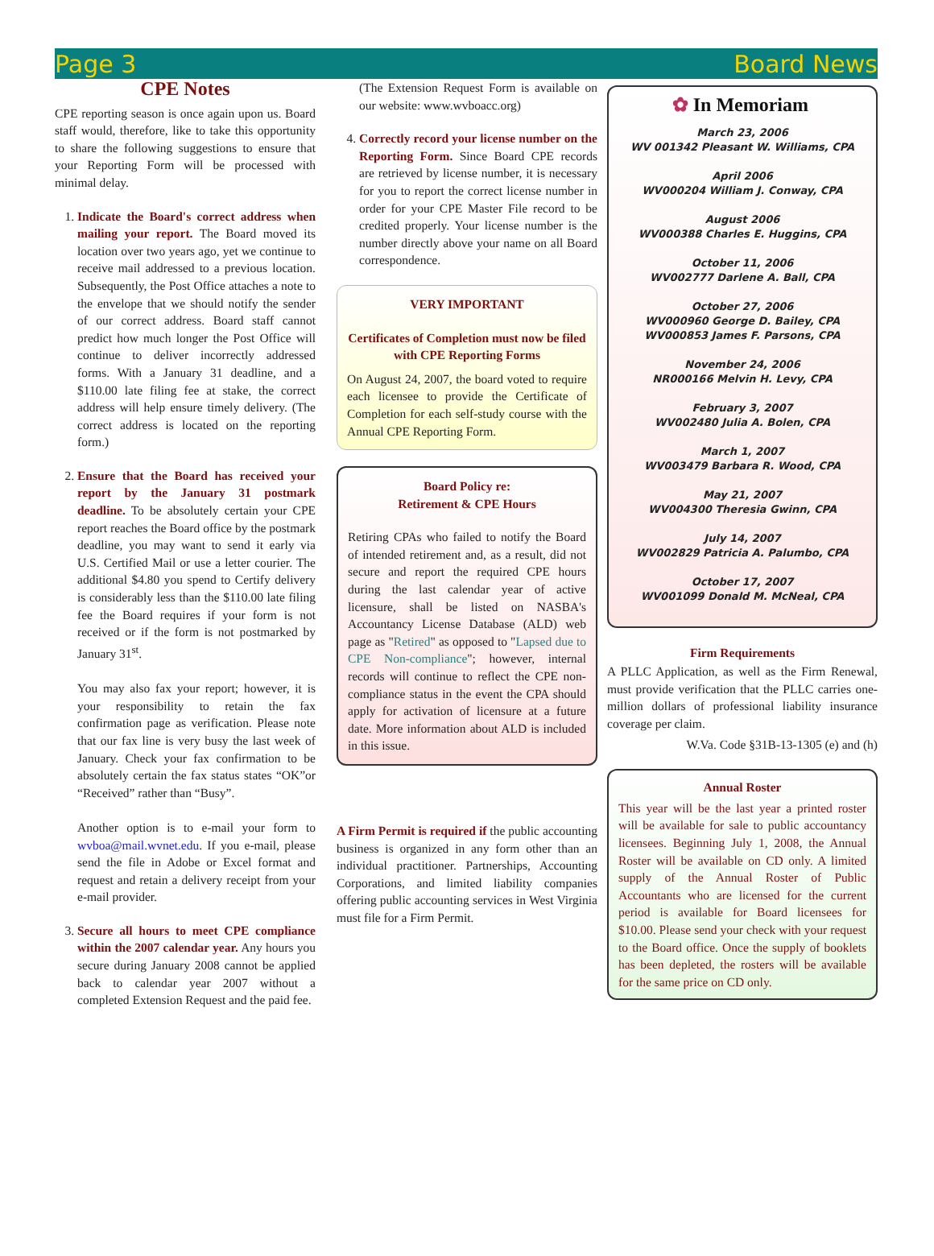Page 3 Board News
CPE Notes
CPE reporting season is once again upon us. Board staff would, therefore, like to take this opportunity to share the following suggestions to ensure that your Reporting Form will be processed with minimal delay.
1. Indicate the Board's correct address when mailing your report. The Board moved its location over two years ago, yet we continue to receive mail addressed to a previous location. Subsequently, the Post Office attaches a note to the envelope that we should notify the sender of our correct address. Board staff cannot predict how much longer the Post Office will continue to deliver incorrectly addressed forms. With a January 31 deadline, and a $110.00 late filing fee at stake, the correct address will help ensure timely delivery. (The correct address is located on the reporting form.)
2. Ensure that the Board has received your report by the January 31 postmark deadline. To be absolutely certain your CPE report reaches the Board office by the postmark deadline, you may want to send it early via U.S. Certified Mail or use a letter courier. The additional $4.80 you spend to Certify delivery is considerably less than the $110.00 late filing fee the Board requires if your form is not received or if the form is not postmarked by January 31<sup>st</sup>.
You may also fax your report; however, it is your responsibility to retain the fax confirmation page as verification. Please note that our fax line is very busy the last week of January. Check your fax confirmation to be absolutely certain the fax status states “OK”or “Received” rather than “Busy”.
Another option is to e-mail your form to wvboa@mail.wvnet.edu. If you e-mail, please send the file in Adobe or Excel format and request and retain a delivery receipt from your e-mail provider.
3. Secure all hours to meet CPE compliance within the 2007 calendar year. Any hours you secure during January 2008 cannot be applied back to calendar year 2007 without a completed Extension Request and the paid fee.
(The Extension Request Form is available on our website: www.wvboacc.org)
4. Correctly record your license number on the Reporting Form. Since Board CPE records are retrieved by license number, it is necessary for you to report the correct license number in order for your CPE Master File record to be credited properly. Your license number is the number directly above your name on all Board correspondence.
VERY IMPORTANT
Certificates of Completion must now be filed with CPE Reporting Forms
On August 24, 2007, the board voted to require each licensee to provide the Certificate of Completion for each self-study course with the Annual CPE Reporting Form.
Board Policy re:
Retirement & CPE Hours
Retiring CPAs who failed to notify the Board of intended retirement and, as a result, did not secure and report the required CPE hours during the last calendar year of active licensure, shall be listed on NASBA's Accountancy License Database (ALD) web page as "Retired" as opposed to "Lapsed due to CPE Non-compliance"; however, internal records will continue to reflect the CPE non-compliance status in the event the CPA should apply for activation of licensure at a future date. More information about ALD is included in this issue.
A Firm Permit is required if the public accounting business is organized in any form other than an individual practitioner. Partnerships, Accounting Corporations, and limited liability companies offering public accounting services in West Virginia must file for a Firm Permit.
✿ In Memoriam
March 23, 2006
WV 001342 Pleasant W. Williams, CPA
April 2006
WV000204 William J. Conway, CPA
August 2006
WV000388 Charles E. Huggins, CPA
October 11, 2006
WV002777 Darlene A. Ball, CPA
October 27, 2006
WV000960 George D. Bailey, CPA
WV000853 James F. Parsons, CPA
November 24, 2006
NR000166 Melvin H. Levy, CPA
February 3, 2007
WV002480 Julia A. Bolen, CPA
March 1, 2007
WV003479 Barbara R. Wood, CPA
May 21, 2007
WV004300 Theresia Gwinn, CPA
July 14, 2007
WV002829 Patricia A. Palumbo, CPA
October 17, 2007
WV001099 Donald M. McNeal, CPA
Firm Requirements
A PLLC Application, as well as the Firm Renewal, must provide verification that the PLLC carries one-million dollars of professional liability insurance coverage per claim.
W.Va. Code §31B-13-1305 (e) and (h)
Annual Roster
This year will be the last year a printed roster will be available for sale to public accountancy licensees. Beginning July 1, 2008, the Annual Roster will be available on CD only. A limited supply of the Annual Roster of Public Accountants who are licensed for the current period is available for Board licensees for $10.00. Please send your check with your request to the Board office. Once the supply of booklets has been depleted, the rosters will be available for the same price on CD only.